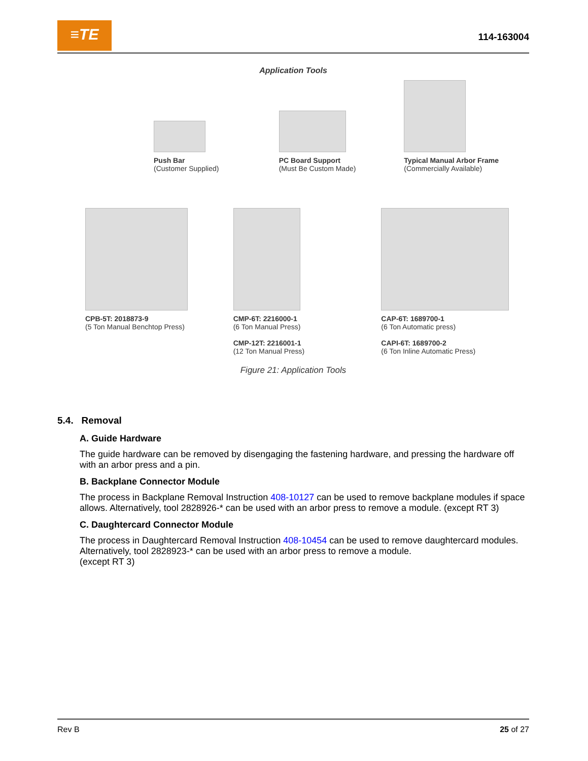≡TE
114-163004
Application Tools
Push Bar
(Customer Supplied)
PC Board Support
(Must Be Custom Made)
Typical Manual Arbor Frame
(Commercially Available)
CPB-5T: 2018873-9
(5 Ton Manual Benchtop Press)
CMP-6T: 2216000-1
(6 Ton Manual Press)
CMP-12T: 2216001-1
(12 Ton Manual Press)
CAP-6T: 1689700-1
(6 Ton Automatic press)
CAPI-6T: 1689700-2
(6 Ton Inline Automatic Press)
Figure 21: Application Tools
5.4. Removal
A. Guide Hardware
The guide hardware can be removed by disengaging the fastening hardware, and pressing the hardware off with an arbor press and a pin.
B. Backplane Connector Module
The process in Backplane Removal Instruction 408-10127 can be used to remove backplane modules if space allows. Alternatively, tool 2828926-* can be used with an arbor press to remove a module. (except RT 3)
C. Daughtercard Connector Module
The process in Daughtercard Removal Instruction 408-10454 can be used to remove daughtercard modules. Alternatively, tool 2828923-* can be used with an arbor press to remove a module.
(except RT 3)
Rev B 25 of 27